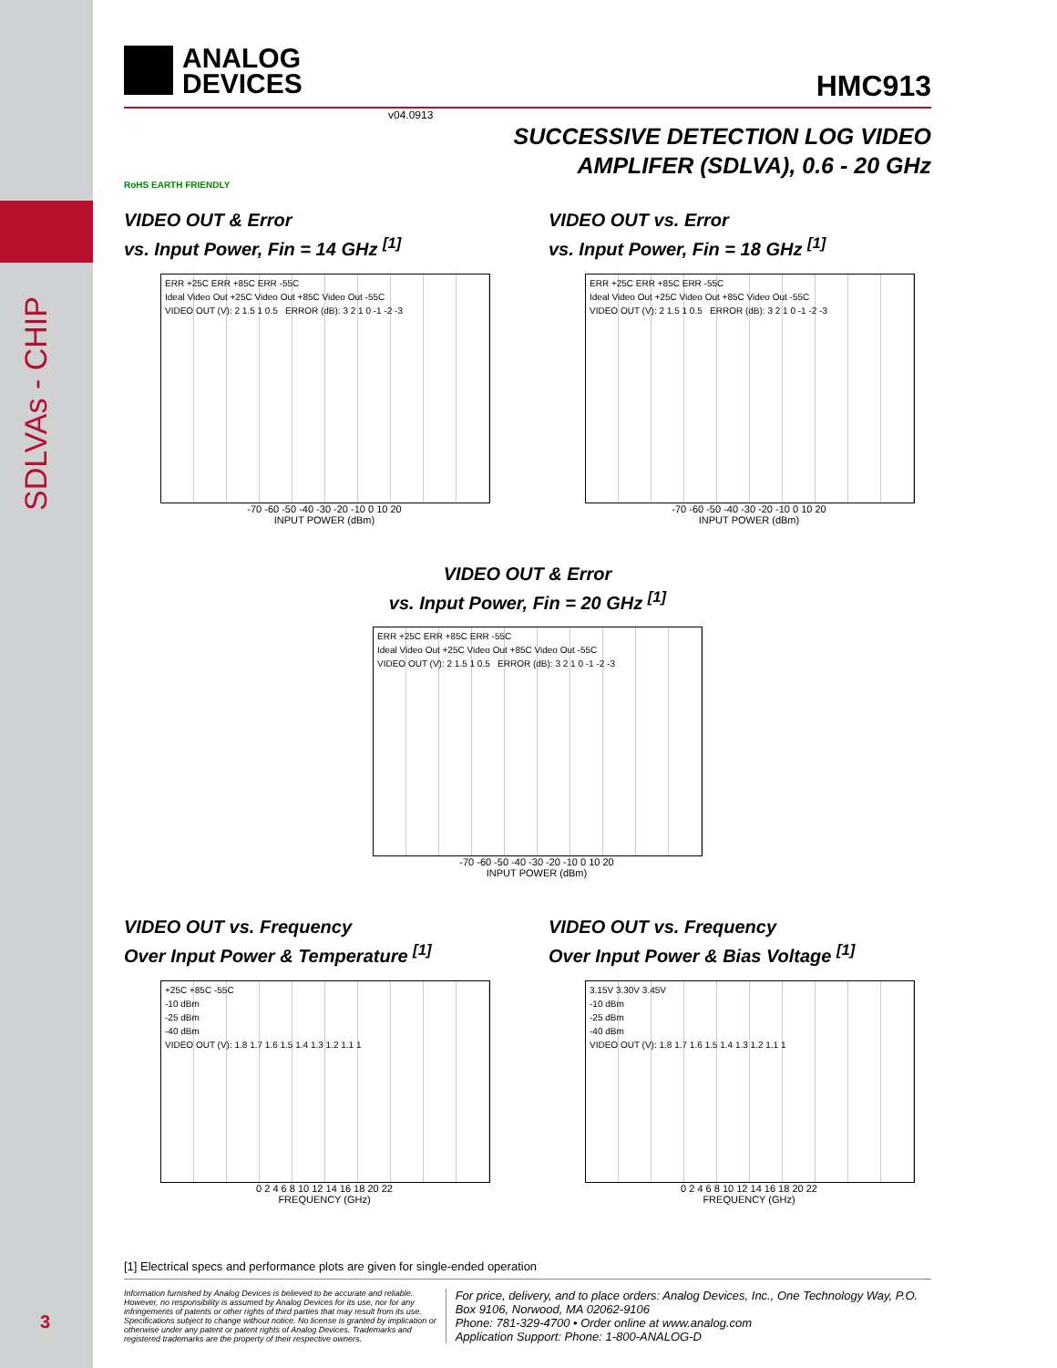SDLVAs - CHIP
3
ANALOG
DEVICES
HMC913
v04.0913
SUCCESSIVE DETECTION LOG VIDEO
AMPLIFER (SDLVA), 0.6 - 20 GHz
RoHS EARTH FRIENDLY
VIDEO OUT & Error
vs. Input Power, Fin = 14 GHz <sup>[1]</sup>
ERR +25C ERR +85C ERR -55C
Ideal Video Out +25C Video Out +85C Video Out -55C
VIDEO OUT (V): 2 1.5 1 0.5 ERROR (dB): 3 2 1 0 -1 -2 -3
-70 -60 -50 -40 -30 -20 -10 0 10 20
INPUT POWER (dBm)
VIDEO OUT vs. Error
vs. Input Power, Fin = 18 GHz <sup>[1]</sup>
ERR +25C ERR +85C ERR -55C
Ideal Video Out +25C Video Out +85C Video Out -55C
VIDEO OUT (V): 2 1.5 1 0.5 ERROR (dB): 3 2 1 0 -1 -2 -3
-70 -60 -50 -40 -30 -20 -10 0 10 20
INPUT POWER (dBm)
VIDEO OUT & Error
vs. Input Power, Fin = 20 GHz <sup>[1]</sup>
ERR +25C ERR +85C ERR -55C
Ideal Video Out +25C Video Out +85C Video Out -55C
VIDEO OUT (V): 2 1.5 1 0.5 ERROR (dB): 3 2 1 0 -1 -2 -3
-70 -60 -50 -40 -30 -20 -10 0 10 20
INPUT POWER (dBm)
VIDEO OUT vs. Frequency
Over Input Power & Temperature <sup>[1]</sup>
+25C +85C -55C
-10 dBm
-25 dBm
-40 dBm
VIDEO OUT (V): 1.8 1.7 1.6 1.5 1.4 1.3 1.2 1.1 1
0 2 4 6 8 10 12 14 16 18 20 22
FREQUENCY (GHz)
VIDEO OUT vs. Frequency
Over Input Power & Bias Voltage <sup>[1]</sup>
3.15V 3.30V 3.45V
-10 dBm
-25 dBm
-40 dBm
VIDEO OUT (V): 1.8 1.7 1.6 1.5 1.4 1.3 1.2 1.1 1
0 2 4 6 8 10 12 14 16 18 20 22
FREQUENCY (GHz)
[1] Electrical specs and performance plots are given for single-ended operation
Information furnished by Analog Devices is believed to be accurate and reliable. However, no responsibility is assumed by Analog Devices for its use, nor for any infringements of patents or other rights of third parties that may result from its use. Specifications subject to change without notice. No license is granted by implication or otherwise under any patent or patent rights of Analog Devices. Trademarks and registered trademarks are the property of their respective owners.
For price, delivery, and to place orders: Analog Devices, Inc., One Technology Way, P.O. Box 9106, Norwood, MA 02062-9106
Phone: 781-329-4700 • Order online at www.analog.com
Application Support: Phone: 1-800-ANALOG-D